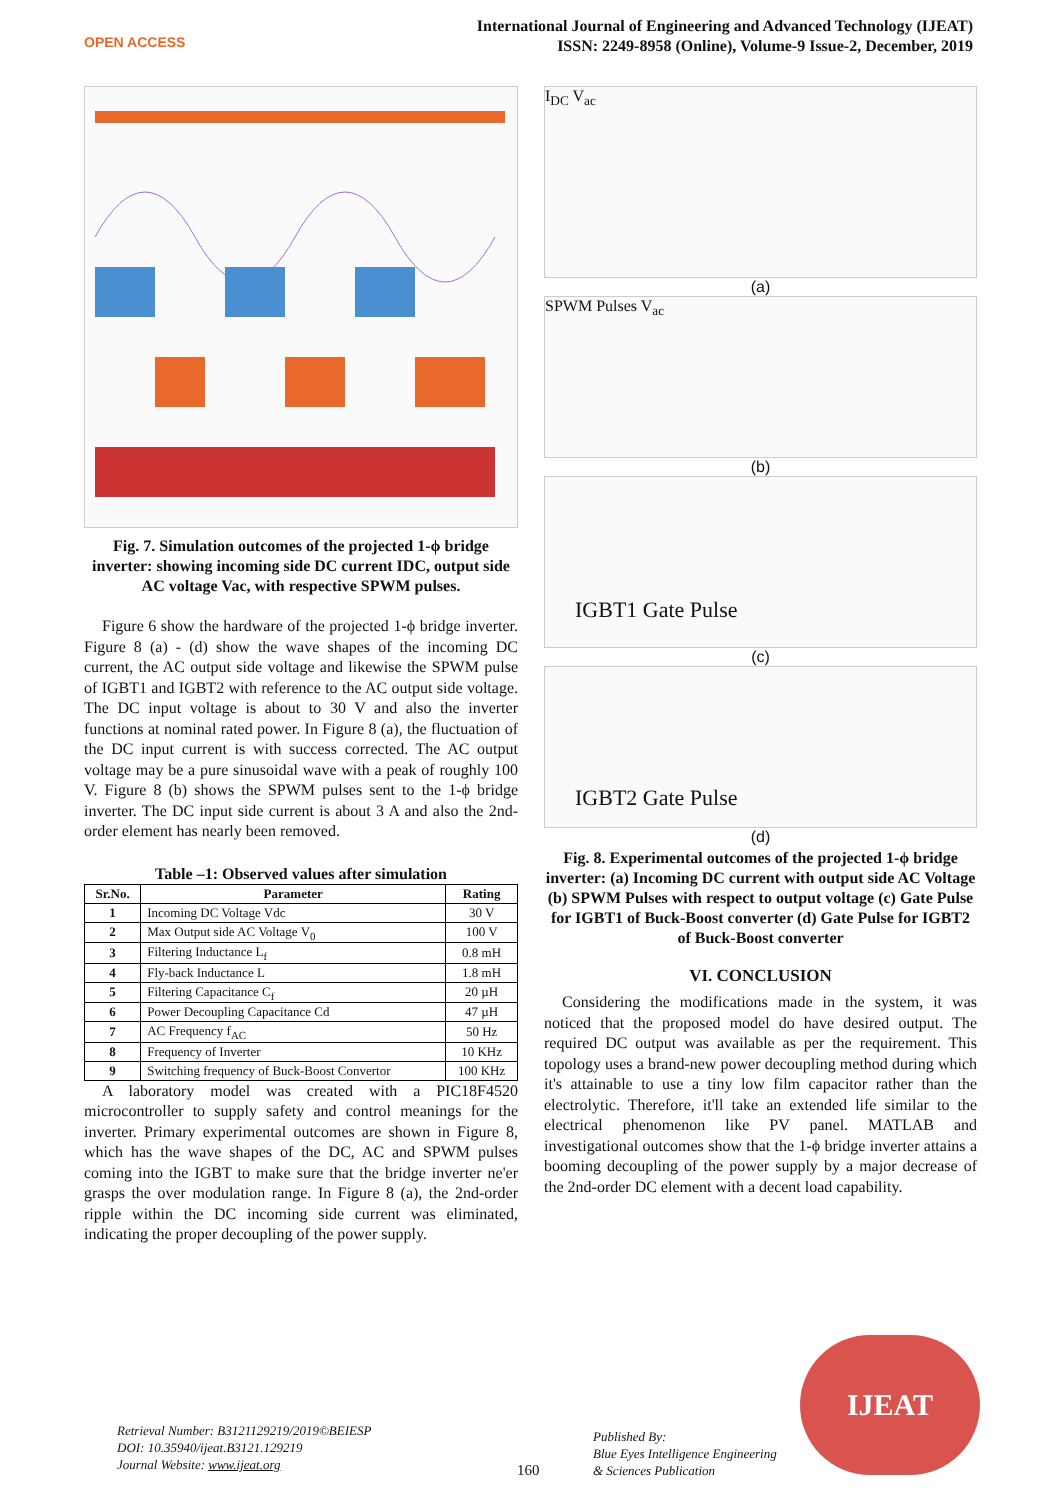OPEN ACCESS
International Journal of Engineering and Advanced Technology (IJEAT)
ISSN: 2249-8958 (Online), Volume-9 Issue-2, December, 2019
Fig. 7. Simulation outcomes of the projected 1-ϕ bridge inverter: showing incoming side DC current IDC, output side AC voltage Vac, with respective SPWM pulses.
Figure 6 show the hardware of the projected 1-ϕ bridge inverter. Figure 8 (a) - (d) show the wave shapes of the incoming DC current, the AC output side voltage and likewise the SPWM pulse of IGBT1 and IGBT2 with reference to the AC output side voltage. The DC input voltage is about to 30 V and also the inverter functions at nominal rated power. In Figure 8 (a), the fluctuation of the DC input current is with success corrected. The AC output voltage may be a pure sinusoidal wave with a peak of roughly 100 V. Figure 8 (b) shows the SPWM pulses sent to the 1-ϕ bridge inverter. The DC input side current is about 3 A and also the 2nd-order element has nearly been removed.
Table –1: Observed values after simulation
| Sr.No. | Parameter | Rating |
| --- | --- | --- |
| 1 | Incoming DC Voltage Vdc | 30 V |
| 2 | Max Output side AC Voltage V<sub>0</sub> | 100 V |
| 3 | Filtering Inductance L<sub>f</sub> | 0.8 mH |
| 4 | Fly-back Inductance L | 1.8 mH |
| 5 | Filtering Capacitance C<sub>f</sub> | 20 µH |
| 6 | Power Decoupling Capacitance Cd | 47 µH |
| 7 | AC Frequency f<sub>AC</sub> | 50 Hz |
| 8 | Frequency of Inverter | 10 KHz |
| 9 | Switching frequency of Buck-Boost Convertor | 100 KHz |
A laboratory model was created with a PIC18F4520 microcontroller to supply safety and control meanings for the inverter. Primary experimental outcomes are shown in Figure 8, which has the wave shapes of the DC, AC and SPWM pulses coming into the IGBT to make sure that the bridge inverter ne'er grasps the over modulation range. In Figure 8 (a), the 2nd-order ripple within the DC incoming side current was eliminated, indicating the proper decoupling of the power supply.
I<sub>DC</sub> V<sub>ac</sub>
(a)
SPWM Pulses V<sub>ac</sub>
(b)
IGBT1 Gate Pulse
(c)
IGBT2 Gate Pulse
(d)
Fig. 8. Experimental outcomes of the projected 1-ϕ bridge inverter: (a) Incoming DC current with output side AC Voltage (b) SPWM Pulses with respect to output voltage (c) Gate Pulse for IGBT1 of Buck-Boost converter (d) Gate Pulse for IGBT2 of Buck-Boost converter
VI. CONCLUSION
Considering the modifications made in the system, it was noticed that the proposed model do have desired output. The required DC output was available as per the requirement. This topology uses a brand-new power decoupling method during which it's attainable to use a tiny low film capacitor rather than the electrolytic. Therefore, it'll take an extended life similar to the electrical phenomenon like PV panel. MATLAB and investigational outcomes show that the 1-ϕ bridge inverter attains a booming decoupling of the power supply by a major decrease of the 2nd-order DC element with a decent load capability.
Retrieval Number: B3121129219/2019©BEIESP
DOI: 10.35940/ijeat.B3121.129219
Journal Website: www.ijeat.org
160
Published By:
Blue Eyes Intelligence Engineering
& Sciences Publication
IJEAT